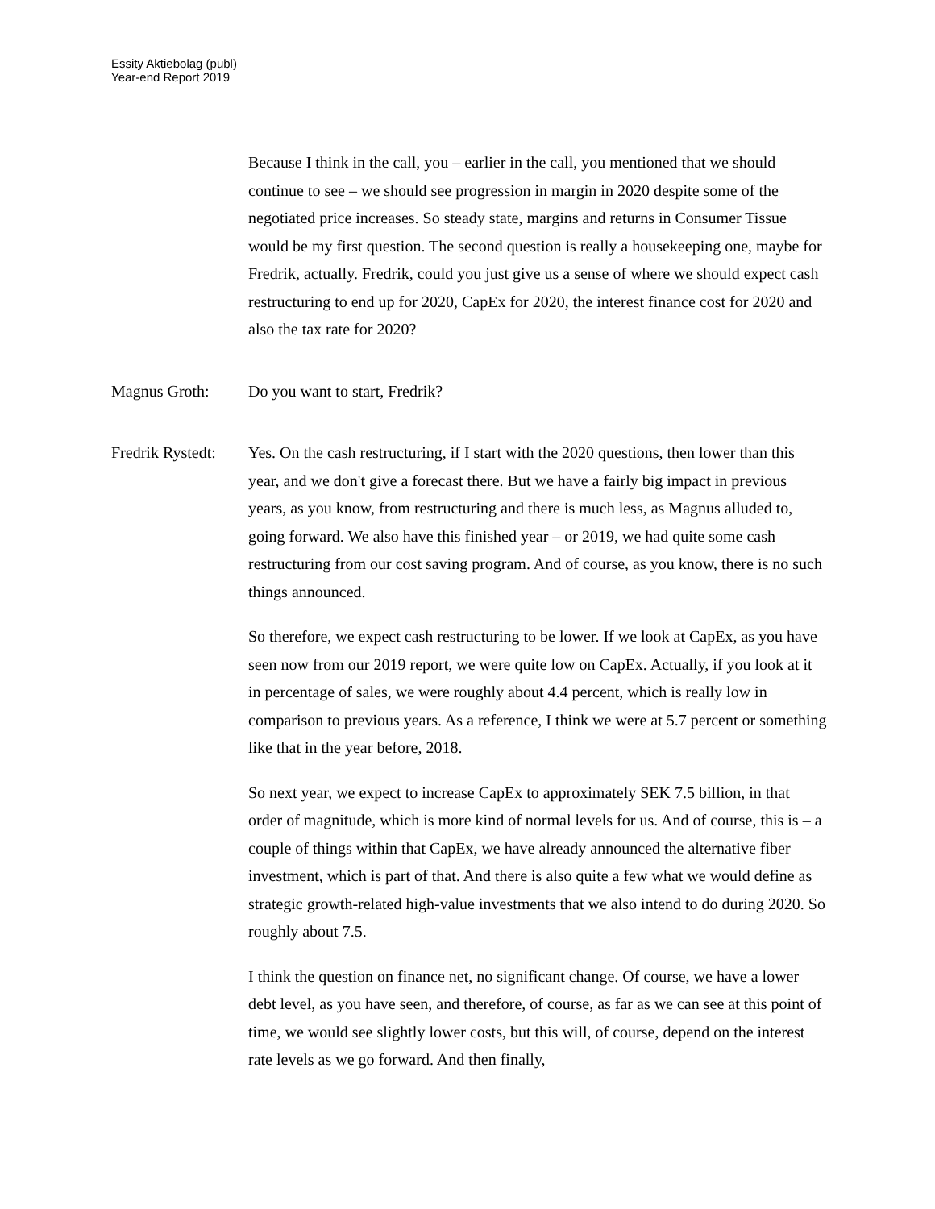Essity Aktiebolag (publ)
Year-end Report 2019
Because I think in the call, you – earlier in the call, you mentioned that we should continue to see – we should see progression in margin in 2020 despite some of the negotiated price increases. So steady state, margins and returns in Consumer Tissue would be my first question. The second question is really a housekeeping one, maybe for Fredrik, actually. Fredrik, could you just give us a sense of where we should expect cash restructuring to end up for 2020, CapEx for 2020, the interest finance cost for 2020 and also the tax rate for 2020?
Magnus Groth: Do you want to start, Fredrik?
Fredrik Rystedt:
Yes. On the cash restructuring, if I start with the 2020 questions, then lower than this year, and we don't give a forecast there. But we have a fairly big impact in previous years, as you know, from restructuring and there is much less, as Magnus alluded to, going forward. We also have this finished year – or 2019, we had quite some cash restructuring from our cost saving program. And of course, as you know, there is no such things announced.
So therefore, we expect cash restructuring to be lower. If we look at CapEx, as you have seen now from our 2019 report, we were quite low on CapEx. Actually, if you look at it in percentage of sales, we were roughly about 4.4 percent, which is really low in comparison to previous years. As a reference, I think we were at 5.7 percent or something like that in the year before, 2018.
So next year, we expect to increase CapEx to approximately SEK 7.5 billion, in that order of magnitude, which is more kind of normal levels for us. And of course, this is – a couple of things within that CapEx, we have already announced the alternative fiber investment, which is part of that. And there is also quite a few what we would define as strategic growth-related high-value investments that we also intend to do during 2020. So roughly about 7.5.
I think the question on finance net, no significant change. Of course, we have a lower debt level, as you have seen, and therefore, of course, as far as we can see at this point of time, we would see slightly lower costs, but this will, of course, depend on the interest rate levels as we go forward. And then finally,